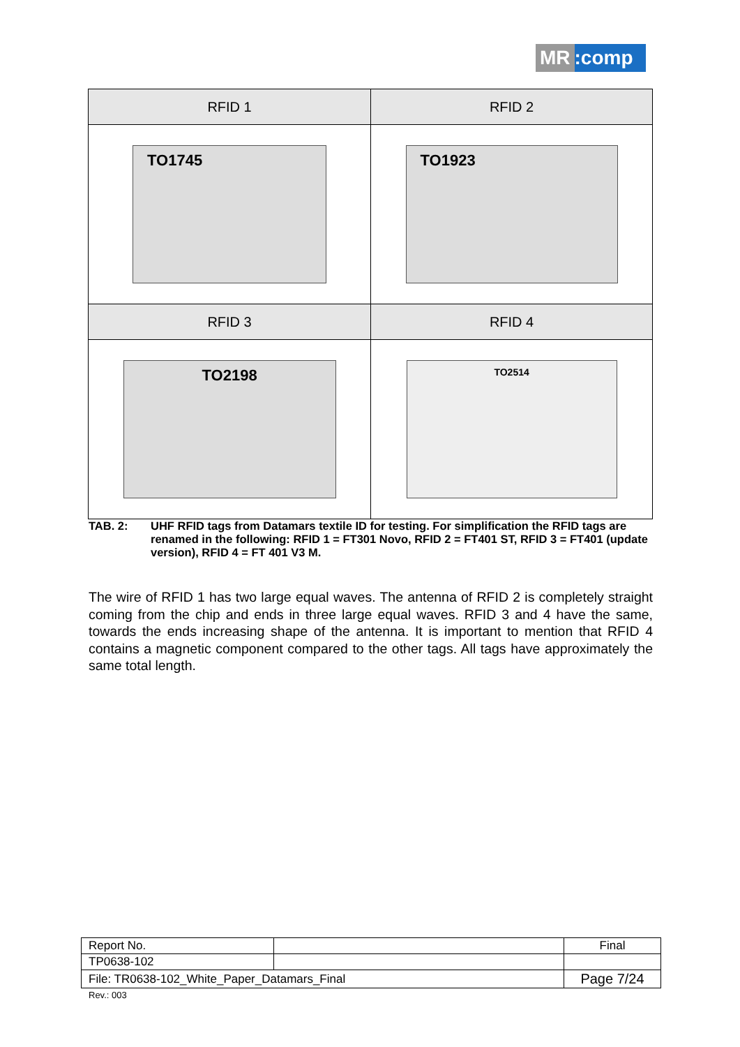MR:comp
| RFID 1 | RFID 2 |
| --- | --- |
| TO1745 | TO1923 |
| RFID 3 | RFID 4 |
| TO2198 | TO2514 |
TAB. 2: UHF RFID tags from Datamars textile ID for testing. For simplification the RFID tags are renamed in the following: RFID 1 = FT301 Novo, RFID 2 = FT401 ST, RFID 3 = FT401 (update version), RFID 4 = FT 401 V3 M.
The wire of RFID 1 has two large equal waves. The antenna of RFID 2 is completely straight coming from the chip and ends in three large equal waves. RFID 3 and 4 have the same, towards the ends increasing shape of the antenna. It is important to mention that RFID 4 contains a magnetic component compared to the other tags. All tags have approximately the same total length.
| Report No. | | Final |
| TP0638-102 | | |
| File: TR0638-102_White_Paper_Datamars_Final | | Page 7/24 |
Rev.: 003